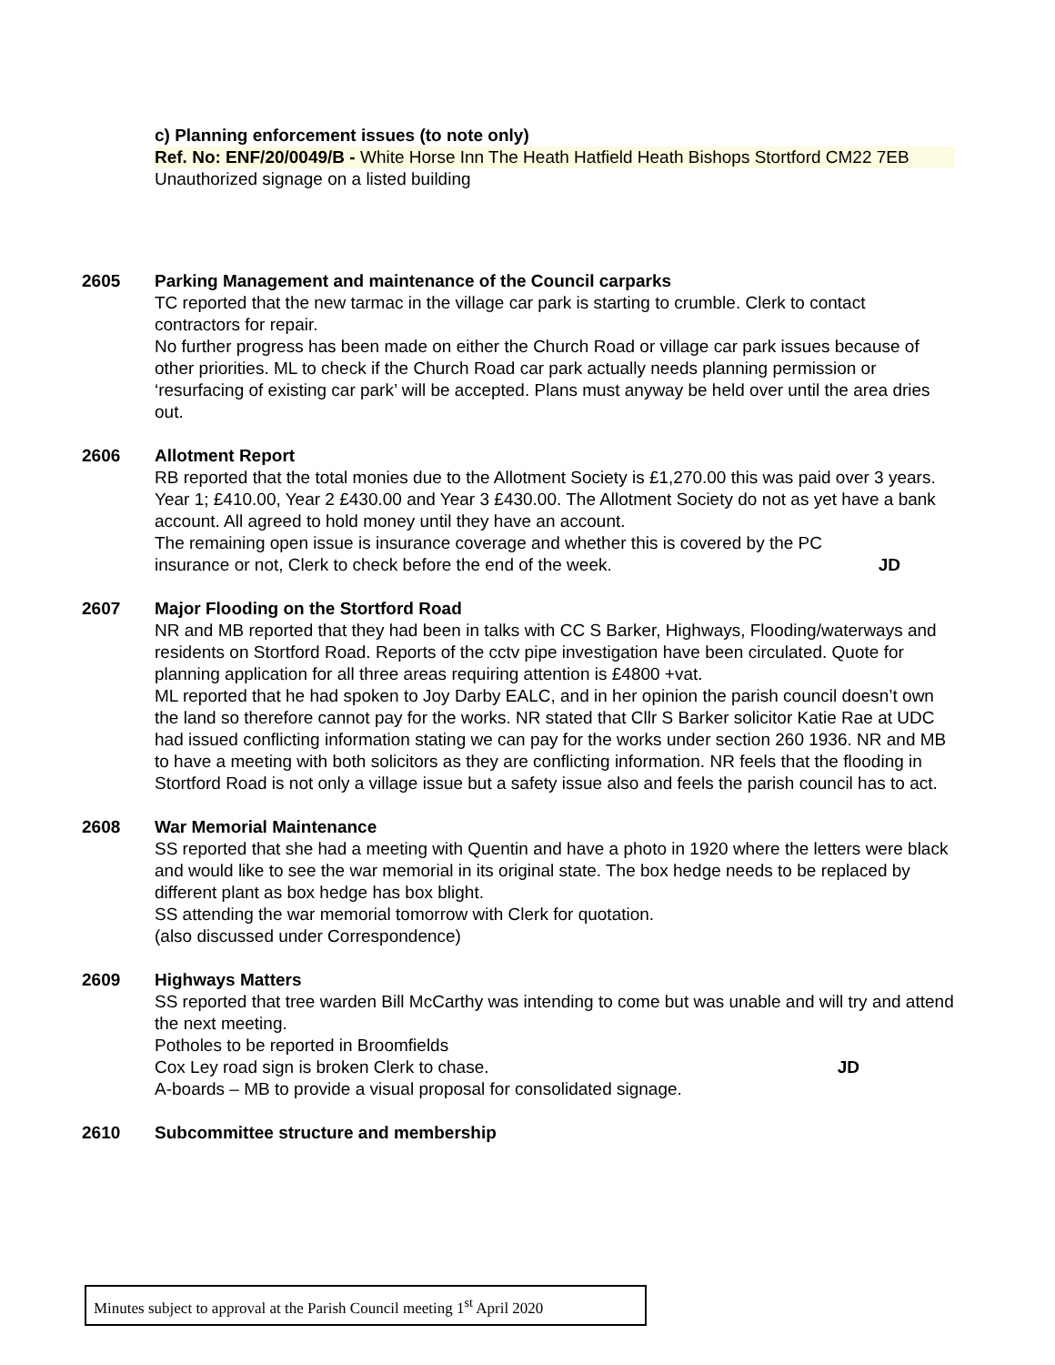c) Planning enforcement issues (to note only)
Ref. No: ENF/20/0049/B - White Horse Inn The Heath Hatfield Heath Bishops Stortford CM22 7EB
Unauthorized signage on a listed building
2605 Parking Management and maintenance of the Council carparks
TC reported that the new tarmac in the village car park is starting to crumble. Clerk to contact contractors for repair.
No further progress has been made on either the Church Road or village car park issues because of other priorities. ML to check if the Church Road car park actually needs planning permission or ‘resurfacing of existing car park’ will be accepted. Plans must anyway be held over until the area dries out.
2606 Allotment Report
RB reported that the total monies due to the Allotment Society is £1,270.00 this was paid over 3 years. Year 1; £410.00, Year 2 £430.00 and Year 3 £430.00. The Allotment Society do not as yet have a bank account. All agreed to hold money until they have an account.
The remaining open issue is insurance coverage and whether this is covered by the PC
insurance or not, Clerk to check before the end of the week. JD
2607 Major Flooding on the Stortford Road
NR and MB reported that they had been in talks with CC S Barker, Highways, Flooding/waterways and residents on Stortford Road. Reports of the cctv pipe investigation have been circulated. Quote for planning application for all three areas requiring attention is £4800 +vat.
ML reported that he had spoken to Joy Darby EALC, and in her opinion the parish council doesn’t own the land so therefore cannot pay for the works. NR stated that Cllr S Barker solicitor Katie Rae at UDC had issued conflicting information stating we can pay for the works under section 260 1936. NR and MB to have a meeting with both solicitors as they are conflicting information. NR feels that the flooding in Stortford Road is not only a village issue but a safety issue also and feels the parish council has to act.
2608 War Memorial Maintenance
SS reported that she had a meeting with Quentin and have a photo in 1920 where the letters were black and would like to see the war memorial in its original state. The box hedge needs to be replaced by different plant as box hedge has box blight.
SS attending the war memorial tomorrow with Clerk for quotation.
(also discussed under Correspondence)
2609 Highways Matters
SS reported that tree warden Bill McCarthy was intending to come but was unable and will try and attend the next meeting.
Potholes to be reported in Broomfields
Cox Ley road sign is broken Clerk to chase. JD
A-boards – MB to provide a visual proposal for consolidated signage.
2610 Subcommittee structure and membership
Minutes subject to approval at the Parish Council meeting 1<sup>st</sup> April 2020